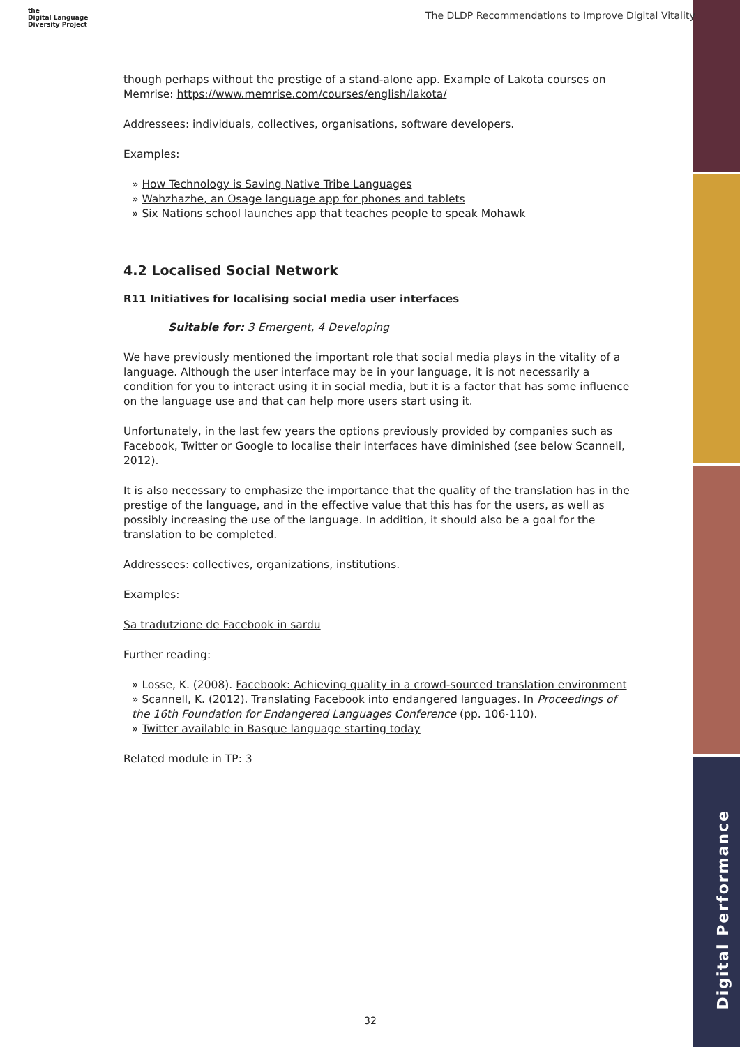the
Digital Language
Diversity Project
The DLDP Recommendations to Improve Digital Vitality
though perhaps without the prestige of a stand-alone app. Example of Lakota courses on Memrise: https://www.memrise.com/courses/english/lakota/
Addressees: individuals, collectives, organisations, software developers.
Examples:
» How Technology is Saving Native Tribe Languages
» Wahzhazhe, an Osage language app for phones and tablets
» Six Nations school launches app that teaches people to speak Mohawk
4.2 Localised Social Network
R11 Initiatives for localising social media user interfaces
Suitable for: 3 Emergent, 4 Developing
We have previously mentioned the important role that social media plays in the vitality of a language. Although the user interface may be in your language, it is not necessarily a condition for you to interact using it in social media, but it is a factor that has some influence on the language use and that can help more users start using it.
Unfortunately, in the last few years the options previously provided by companies such as Facebook, Twitter or Google to localise their interfaces have diminished (see below Scannell, 2012).
It is also necessary to emphasize the importance that the quality of the translation has in the prestige of the language, and in the effective value that this has for the users, as well as possibly increasing the use of the language. In addition, it should also be a goal for the translation to be completed.
Addressees: collectives, organizations, institutions.
Examples:
Sa tradutzione de Facebook in sardu
Further reading:
» Losse, K. (2008). Facebook: Achieving quality in a crowd-sourced translation environment
» Scannell, K. (2012). Translating Facebook into endangered languages. In Proceedings of the 16th Foundation for Endangered Languages Conference (pp. 106-110).
» Twitter available in Basque language starting today
Related module in TP: 3
Digital Performance
32